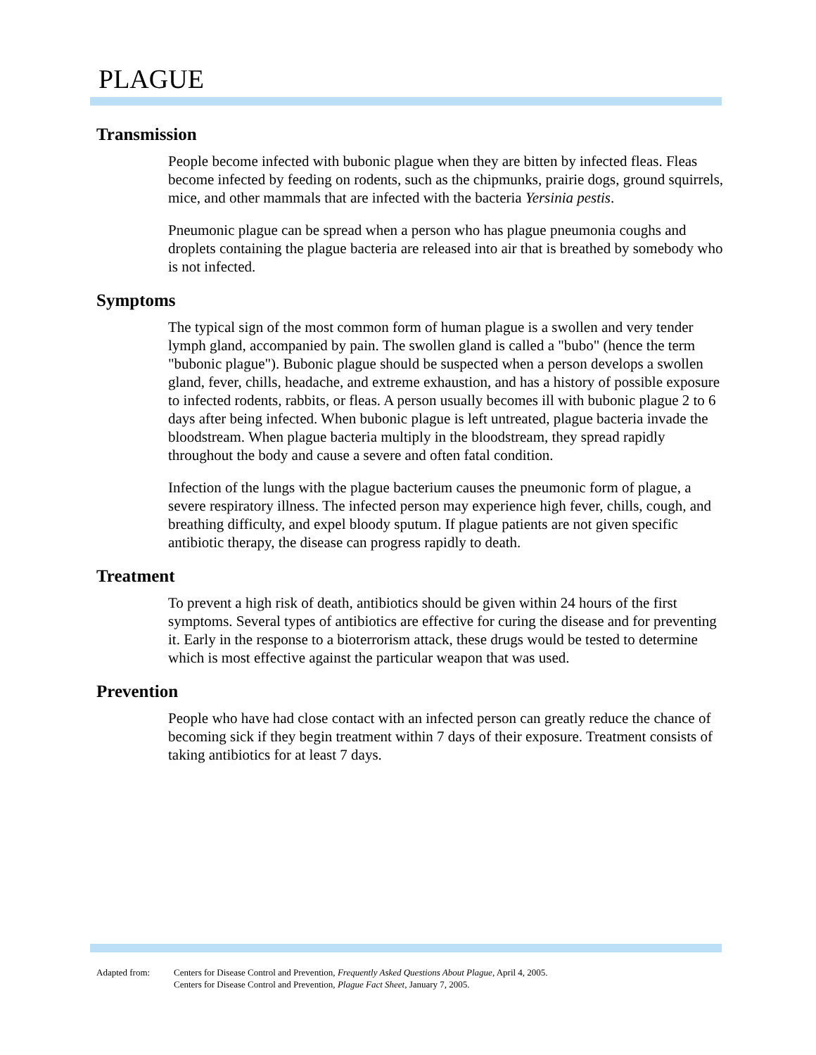PLAGUE
Transmission
People become infected with bubonic plague when they are bitten by infected fleas. Fleas become infected by feeding on rodents, such as the chipmunks, prairie dogs, ground squirrels, mice, and other mammals that are infected with the bacteria Yersinia pestis.
Pneumonic plague can be spread when a person who has plague pneumonia coughs and droplets containing the plague bacteria are released into air that is breathed by somebody who is not infected.
Symptoms
The typical sign of the most common form of human plague is a swollen and very tender lymph gland, accompanied by pain. The swollen gland is called a "bubo" (hence the term "bubonic plague"). Bubonic plague should be suspected when a person develops a swollen gland, fever, chills, headache, and extreme exhaustion, and has a history of possible exposure to infected rodents, rabbits, or fleas. A person usually becomes ill with bubonic plague 2 to 6 days after being infected. When bubonic plague is left untreated, plague bacteria invade the bloodstream. When plague bacteria multiply in the bloodstream, they spread rapidly throughout the body and cause a severe and often fatal condition.
Infection of the lungs with the plague bacterium causes the pneumonic form of plague, a severe respiratory illness. The infected person may experience high fever, chills, cough, and breathing difficulty, and expel bloody sputum. If plague patients are not given specific antibiotic therapy, the disease can progress rapidly to death.
Treatment
To prevent a high risk of death, antibiotics should be given within 24 hours of the first symptoms. Several types of antibiotics are effective for curing the disease and for preventing it. Early in the response to a bioterrorism attack, these drugs would be tested to determine which is most effective against the particular weapon that was used.
Prevention
People who have had close contact with an infected person can greatly reduce the chance of becoming sick if they begin treatment within 7 days of their exposure. Treatment consists of taking antibiotics for at least 7 days.
Adapted from: Centers for Disease Control and Prevention, Frequently Asked Questions About Plague, April 4, 2005.
Centers for Disease Control and Prevention, Plague Fact Sheet, January 7, 2005.